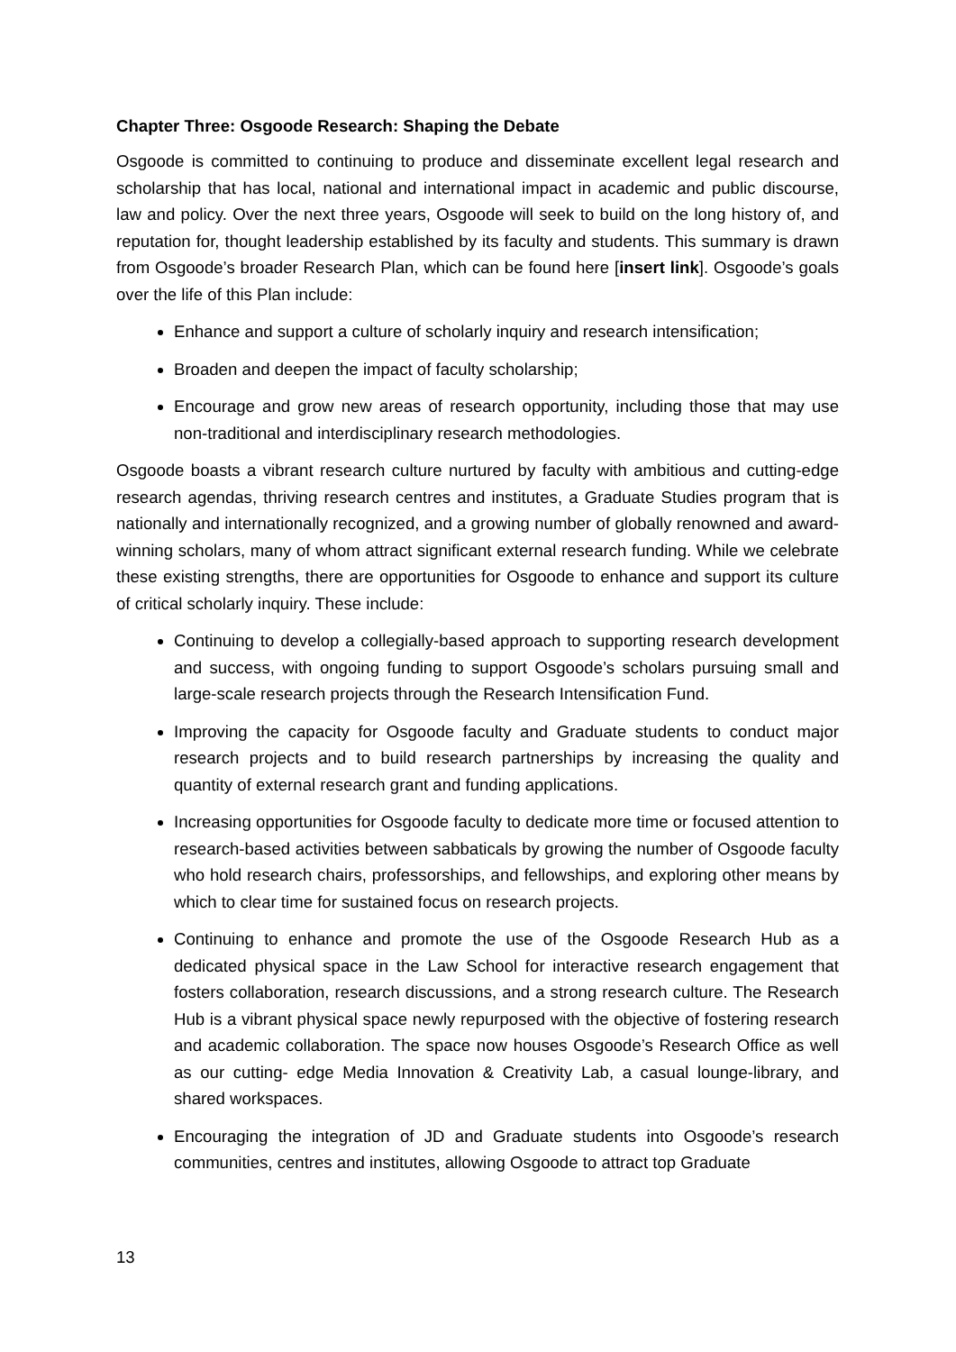Chapter Three: Osgoode Research: Shaping the Debate
Osgoode is committed to continuing to produce and disseminate excellent legal research and scholarship that has local, national and international impact in academic and public discourse, law and policy. Over the next three years, Osgoode will seek to build on the long history of, and reputation for, thought leadership established by its faculty and students. This summary is drawn from Osgoode’s broader Research Plan, which can be found here [insert link]. Osgoode’s goals over the life of this Plan include:
Enhance and support a culture of scholarly inquiry and research intensification;
Broaden and deepen the impact of faculty scholarship;
Encourage and grow new areas of research opportunity, including those that may use non-traditional and interdisciplinary research methodologies.
Osgoode boasts a vibrant research culture nurtured by faculty with ambitious and cutting-edge research agendas, thriving research centres and institutes, a Graduate Studies program that is nationally and internationally recognized, and a growing number of globally renowned and award- winning scholars, many of whom attract significant external research funding. While we celebrate these existing strengths, there are opportunities for Osgoode to enhance and support its culture of critical scholarly inquiry. These include:
Continuing to develop a collegially-based approach to supporting research development and success, with ongoing funding to support Osgoode’s scholars pursuing small and large-scale research projects through the Research Intensification Fund.
Improving the capacity for Osgoode faculty and Graduate students to conduct major research projects and to build research partnerships by increasing the quality and quantity of external research grant and funding applications.
Increasing opportunities for Osgoode faculty to dedicate more time or focused attention to research-based activities between sabbaticals by growing the number of Osgoode faculty who hold research chairs, professorships, and fellowships, and exploring other means by which to clear time for sustained focus on research projects.
Continuing to enhance and promote the use of the Osgoode Research Hub as a dedicated physical space in the Law School for interactive research engagement that fosters collaboration, research discussions, and a strong research culture. The Research Hub is a vibrant physical space newly repurposed with the objective of fostering research and academic collaboration. The space now houses Osgoode’s Research Office as well as our cutting- edge Media Innovation & Creativity Lab, a casual lounge-library, and shared workspaces.
Encouraging the integration of JD and Graduate students into Osgoode’s research communities, centres and institutes, allowing Osgoode to attract top Graduate
13